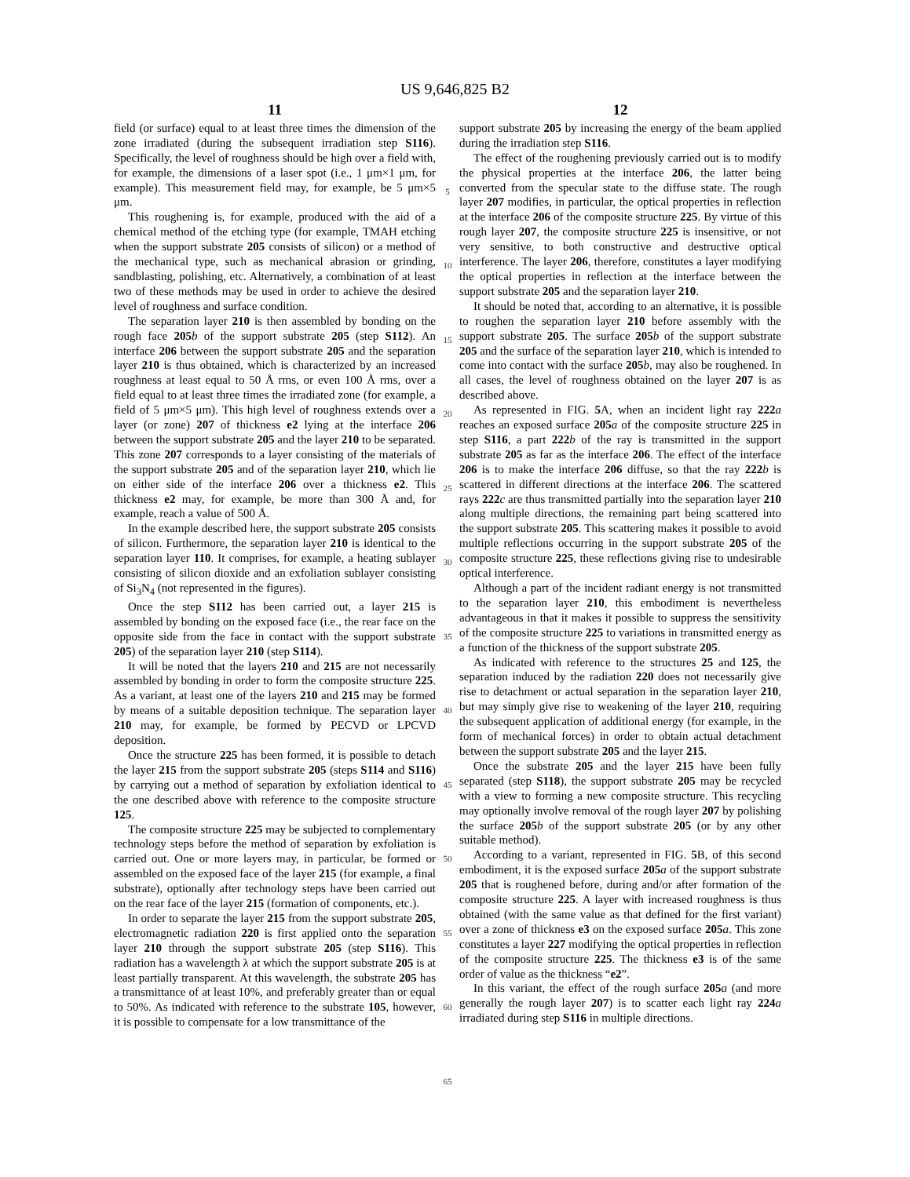US 9,646,825 B2
11
field (or surface) equal to at least three times the dimension of the zone irradiated (during the subsequent irradiation step S116). Specifically, the level of roughness should be high over a field with, for example, the dimensions of a laser spot (i.e., 1 μm×1 μm, for example). This measurement field may, for example, be 5 μm×5 μm.
This roughening is, for example, produced with the aid of a chemical method of the etching type (for example, TMAH etching when the support substrate 205 consists of silicon) or a method of the mechanical type, such as mechanical abrasion or grinding, sandblasting, polishing, etc. Alternatively, a combination of at least two of these methods may be used in order to achieve the desired level of roughness and surface condition.
The separation layer 210 is then assembled by bonding on the rough face 205 b of the support substrate 205 (step S112). An interface 206 between the support substrate 205 and the separation layer 210 is thus obtained, which is characterized by an increased roughness at least equal to 50 Å rms, or even 100 Å rms, over a field equal to at least three times the irradiated zone (for example, a field of 5 μm×5 μm). This high level of roughness extends over a layer (or zone) 207 of thickness e2 lying at the interface 206 between the support substrate 205 and the layer 210 to be separated. This zone 207 corresponds to a layer consisting of the materials of the support substrate 205 and of the separation layer 210, which lie on either side of the interface 206 over a thickness e2. This thickness e2 may, for example, be more than 300 Å and, for example, reach a value of 500 Å.
In the example described here, the support substrate 205 consists of silicon. Furthermore, the separation layer 210 is identical to the separation layer 110. It comprises, for example, a heating sublayer consisting of silicon dioxide and an exfoliation sublayer consisting of Si<sub>3</sub>N<sub>4</sub> (not represented in the figures).
Once the step S112 has been carried out, a layer 215 is assembled by bonding on the exposed face (i.e., the rear face on the opposite side from the face in contact with the support substrate 205) of the separation layer 210 (step S114).
It will be noted that the layers 210 and 215 are not necessarily assembled by bonding in order to form the composite structure 225. As a variant, at least one of the layers 210 and 215 may be formed by means of a suitable deposition technique. The separation layer 210 may, for example, be formed by PECVD or LPCVD deposition.
Once the structure 225 has been formed, it is possible to detach the layer 215 from the support substrate 205 (steps S114 and S116) by carrying out a method of separation by exfoliation identical to the one described above with reference to the composite structure 125.
The composite structure 225 may be subjected to complementary technology steps before the method of separation by exfoliation is carried out. One or more layers may, in particular, be formed or assembled on the exposed face of the layer 215 (for example, a final substrate), optionally after technology steps have been carried out on the rear face of the layer 215 (formation of components, etc.).
In order to separate the layer 215 from the support substrate 205, electromagnetic radiation 220 is first applied onto the separation layer 210 through the support substrate 205 (step S116). This radiation has a wavelength λ at which the support substrate 205 is at least partially transparent. At this wavelength, the substrate 205 has a transmittance of at least 10%, and preferably greater than or equal to 50%. As indicated with reference to the substrate 105, however, it is possible to compensate for a low transmittance of the
5
10
15
20
25
30
35
40
45
50
55
60
65
12
support substrate 205 by increasing the energy of the beam applied during the irradiation step S116.
The effect of the roughening previously carried out is to modify the physical properties at the interface 206, the latter being converted from the specular state to the diffuse state. The rough layer 207 modifies, in particular, the optical properties in reflection at the interface 206 of the composite structure 225. By virtue of this rough layer 207, the composite structure 225 is insensitive, or not very sensitive, to both constructive and destructive optical interference. The layer 206, therefore, constitutes a layer modifying the optical properties in reflection at the interface between the support substrate 205 and the separation layer 210.
It should be noted that, according to an alternative, it is possible to roughen the separation layer 210 before assembly with the support substrate 205. The surface 205 b of the support substrate 205 and the surface of the separation layer 210, which is intended to come into contact with the surface 205 b, may also be roughened. In all cases, the level of roughness obtained on the layer 207 is as described above.
As represented in FIG. 5 A, when an incident light ray 222 a reaches an exposed surface 205 a of the composite structure 225 in step S116, a part 222 b of the ray is transmitted in the support substrate 205 as far as the interface 206. The effect of the interface 206 is to make the interface 206 diffuse, so that the ray 222 b is scattered in different directions at the interface 206. The scattered rays 222 c are thus transmitted partially into the separation layer 210 along multiple directions, the remaining part being scattered into the support substrate 205. This scattering makes it possible to avoid multiple reflections occurring in the support substrate 205 of the composite structure 225, these reflections giving rise to undesirable optical interference.
Although a part of the incident radiant energy is not transmitted to the separation layer 210, this embodiment is nevertheless advantageous in that it makes it possible to suppress the sensitivity of the composite structure 225 to variations in transmitted energy as a function of the thickness of the support substrate 205.
As indicated with reference to the structures 25 and 125, the separation induced by the radiation 220 does not necessarily give rise to detachment or actual separation in the separation layer 210, but may simply give rise to weakening of the layer 210, requiring the subsequent application of additional energy (for example, in the form of mechanical forces) in order to obtain actual detachment between the support substrate 205 and the layer 215.
Once the substrate 205 and the layer 215 have been fully separated (step S118), the support substrate 205 may be recycled with a view to forming a new composite structure. This recycling may optionally involve removal of the rough layer 207 by polishing the surface 205 b of the support substrate 205 (or by any other suitable method).
According to a variant, represented in FIG. 5 B, of this second embodiment, it is the exposed surface 205 a of the support substrate 205 that is roughened before, during and/or after formation of the composite structure 225. A layer with increased roughness is thus obtained (with the same value as that defined for the first variant) over a zone of thickness e3 on the exposed surface 205 a. This zone constitutes a layer 227 modifying the optical properties in reflection of the composite structure 225. The thickness e3 is of the same order of value as the thickness “e2”.
In this variant, the effect of the rough surface 205 a (and more generally the rough layer 207) is to scatter each light ray 224 a irradiated during step S116 in multiple directions.